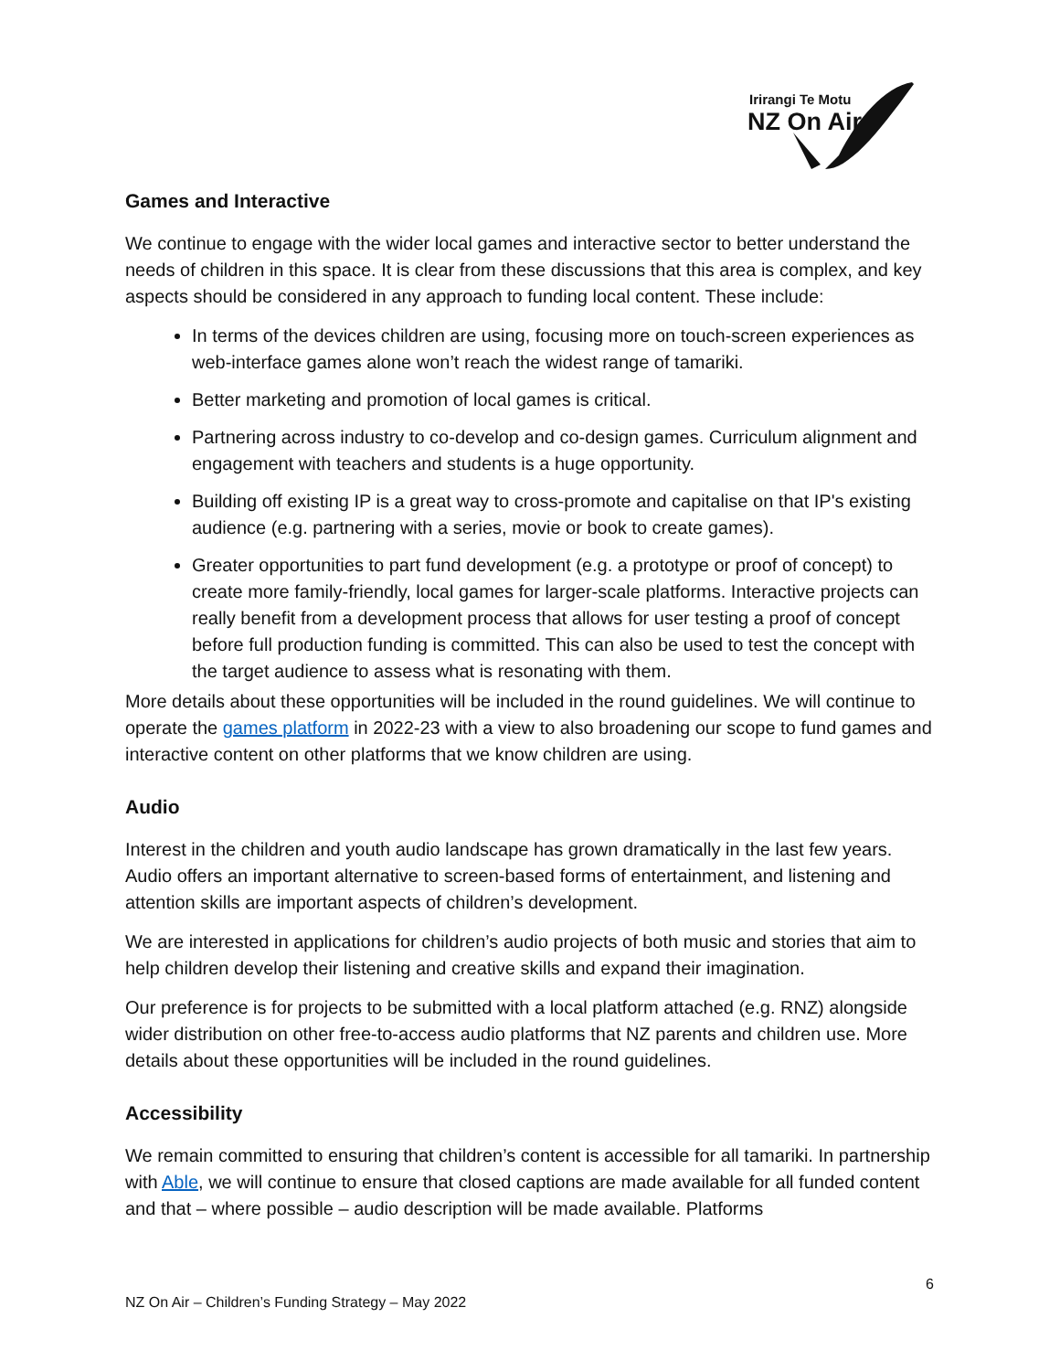Irirangi Te Motu
NZ On Air
Games and Interactive
We continue to engage with the wider local games and interactive sector to better understand the needs of children in this space. It is clear from these discussions that this area is complex, and key aspects should be considered in any approach to funding local content. These include:
In terms of the devices children are using, focusing more on touch-screen experiences as web-interface games alone won’t reach the widest range of tamariki.
Better marketing and promotion of local games is critical.
Partnering across industry to co-develop and co-design games. Curriculum alignment and engagement with teachers and students is a huge opportunity.
Building off existing IP is a great way to cross-promote and capitalise on that IP's existing audience (e.g. partnering with a series, movie or book to create games).
Greater opportunities to part fund development (e.g. a prototype or proof of concept) to create more family-friendly, local games for larger-scale platforms. Interactive projects can really benefit from a development process that allows for user testing a proof of concept before full production funding is committed. This can also be used to test the concept with the target audience to assess what is resonating with them.
More details about these opportunities will be included in the round guidelines. We will continue to operate the games platform in 2022-23 with a view to also broadening our scope to fund games and interactive content on other platforms that we know children are using.
Audio
Interest in the children and youth audio landscape has grown dramatically in the last few years. Audio offers an important alternative to screen-based forms of entertainment, and listening and attention skills are important aspects of children’s development.
We are interested in applications for children’s audio projects of both music and stories that aim to help children develop their listening and creative skills and expand their imagination.
Our preference is for projects to be submitted with a local platform attached (e.g. RNZ) alongside wider distribution on other free-to-access audio platforms that NZ parents and children use. More details about these opportunities will be included in the round guidelines.
Accessibility
We remain committed to ensuring that children’s content is accessible for all tamariki. In partnership with Able, we will continue to ensure that closed captions are made available for all funded content and that – where possible – audio description will be made available. Platforms
6
NZ On Air – Children’s Funding Strategy – May 2022